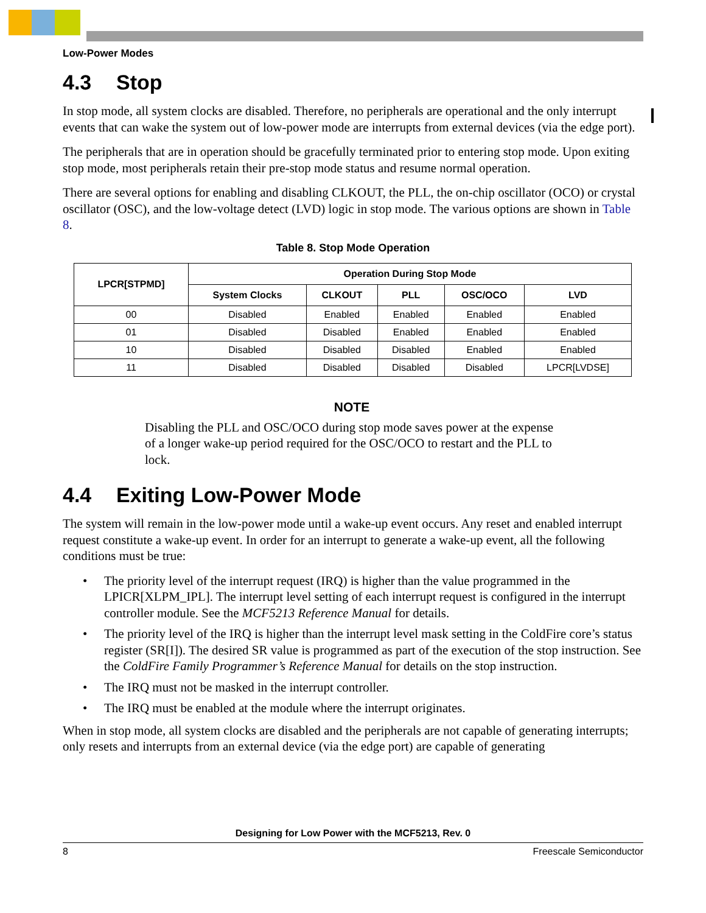Low-Power Modes
4.3 Stop
In stop mode, all system clocks are disabled. Therefore, no peripherals are operational and the only interrupt events that can wake the system out of low-power mode are interrupts from external devices (via the edge port).
The peripherals that are in operation should be gracefully terminated prior to entering stop mode. Upon exiting stop mode, most peripherals retain their pre-stop mode status and resume normal operation.
There are several options for enabling and disabling CLKOUT, the PLL, the on-chip oscillator (OCO) or crystal oscillator (OSC), and the low-voltage detect (LVD) logic in stop mode. The various options are shown in Table 8.
Table 8. Stop Mode Operation
| LPCR[STPMD] | Operation During Stop Mode | | | | |
| --- | --- | --- | --- | --- | --- |
| | System Clocks | CLKOUT | PLL | OSC/OCO | LVD |
| 00 | Disabled | Enabled | Enabled | Enabled | Enabled |
| 01 | Disabled | Disabled | Enabled | Enabled | Enabled |
| 10 | Disabled | Disabled | Disabled | Enabled | Enabled |
| 11 | Disabled | Disabled | Disabled | Disabled | LPCR[LVDSE] |
NOTE
Disabling the PLL and OSC/OCO during stop mode saves power at the expense of a longer wake-up period required for the OSC/OCO to restart and the PLL to lock.
4.4 Exiting Low-Power Mode
The system will remain in the low-power mode until a wake-up event occurs. Any reset and enabled interrupt request constitute a wake-up event. In order for an interrupt to generate a wake-up event, all the following conditions must be true:
• The priority level of the interrupt request (IRQ) is higher than the value programmed in the LPICR[XLPM_IPL]. The interrupt level setting of each interrupt request is configured in the interrupt controller module. See the MCF5213 Reference Manual for details.
• The priority level of the IRQ is higher than the interrupt level mask setting in the ColdFire core’s status register (SR[I]). The desired SR value is programmed as part of the execution of the stop instruction. See the ColdFire Family Programmer’s Reference Manual for details on the stop instruction.
• The IRQ must not be masked in the interrupt controller.
• The IRQ must be enabled at the module where the interrupt originates.
When in stop mode, all system clocks are disabled and the peripherals are not capable of generating interrupts; only resets and interrupts from an external device (via the edge port) are capable of generating
Designing for Low Power with the MCF5213, Rev. 0
8 Freescale Semiconductor